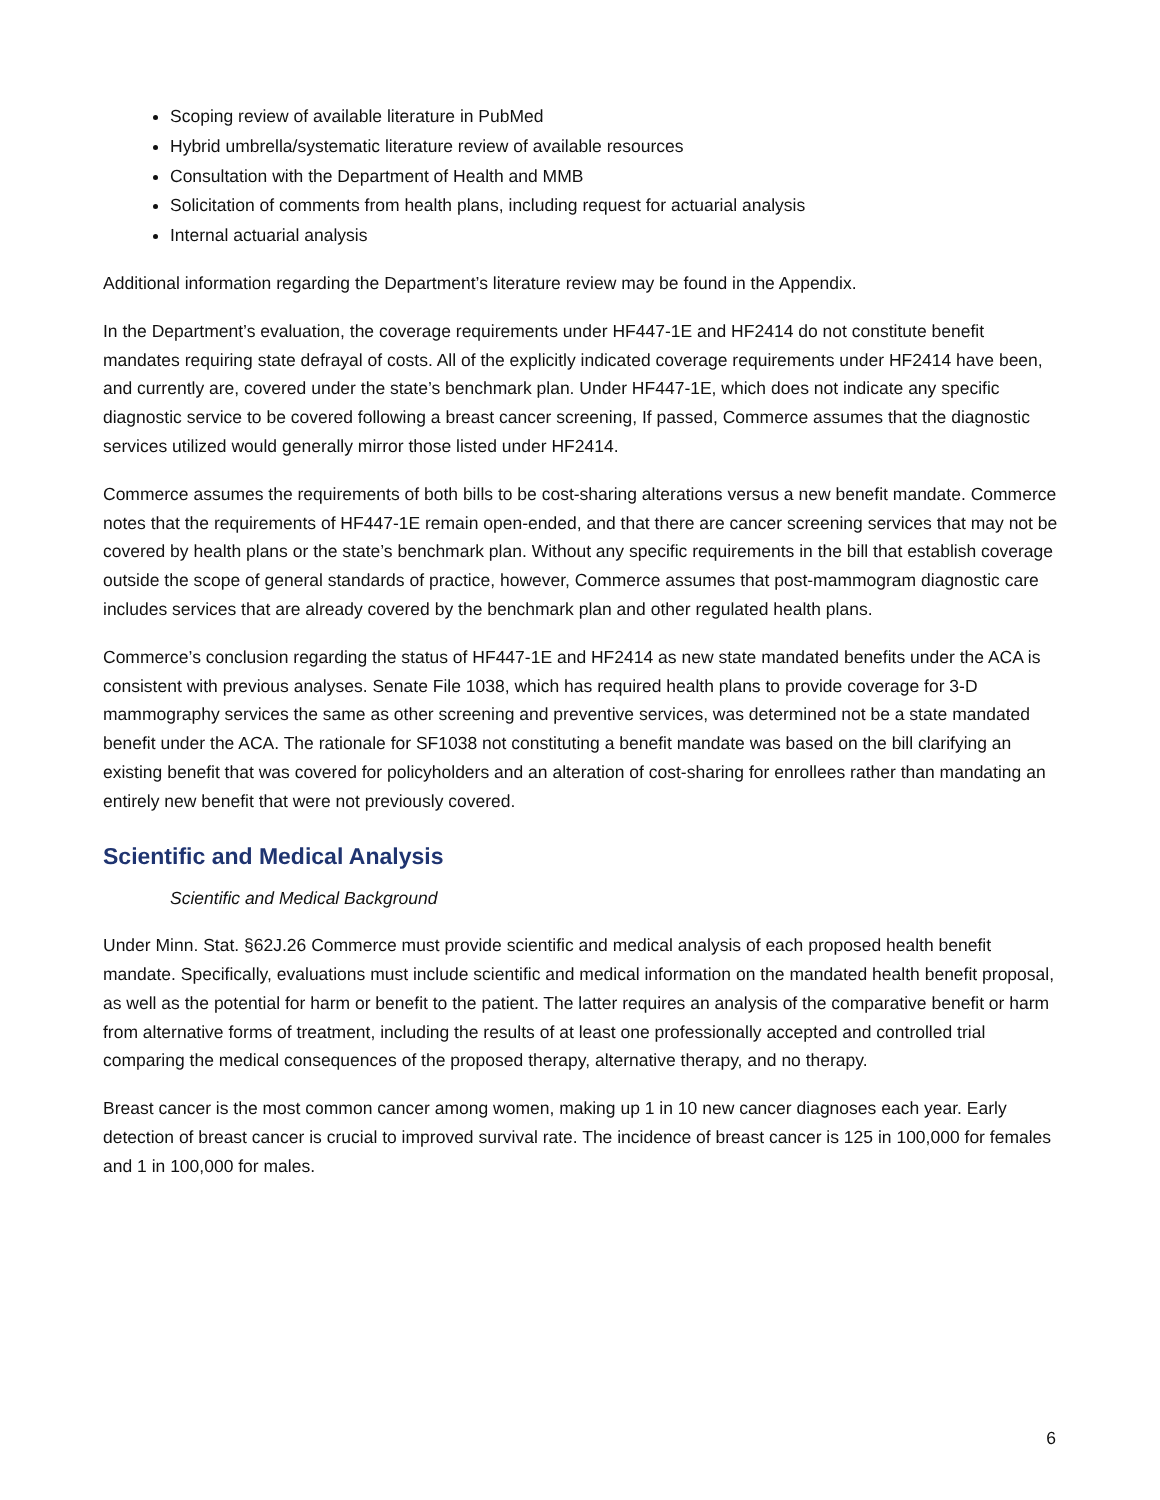Scoping review of available literature in PubMed
Hybrid umbrella/systematic literature review of available resources
Consultation with the Department of Health and MMB
Solicitation of comments from health plans, including request for actuarial analysis
Internal actuarial analysis
Additional information regarding the Department’s literature review may be found in the Appendix.
In the Department’s evaluation, the coverage requirements under HF447-1E and HF2414 do not constitute benefit mandates requiring state defrayal of costs. All of the explicitly indicated coverage requirements under HF2414 have been, and currently are, covered under the state’s benchmark plan. Under HF447-1E, which does not indicate any specific diagnostic service to be covered following a breast cancer screening, If passed, Commerce assumes that the diagnostic services utilized would generally mirror those listed under HF2414.
Commerce assumes the requirements of both bills to be cost-sharing alterations versus a new benefit mandate. Commerce notes that the requirements of HF447-1E remain open-ended, and that there are cancer screening services that may not be covered by health plans or the state’s benchmark plan. Without any specific requirements in the bill that establish coverage outside the scope of general standards of practice, however, Commerce assumes that post-mammogram diagnostic care includes services that are already covered by the benchmark plan and other regulated health plans.
Commerce’s conclusion regarding the status of HF447-1E and HF2414 as new state mandated benefits under the ACA is consistent with previous analyses. Senate File 1038, which has required health plans to provide coverage for 3-D mammography services the same as other screening and preventive services, was determined not be a state mandated benefit under the ACA. The rationale for SF1038 not constituting a benefit mandate was based on the bill clarifying an existing benefit that was covered for policyholders and an alteration of cost-sharing for enrollees rather than mandating an entirely new benefit that were not previously covered.
Scientific and Medical Analysis
Scientific and Medical Background
Under Minn. Stat. §62J.26 Commerce must provide scientific and medical analysis of each proposed health benefit mandate. Specifically, evaluations must include scientific and medical information on the mandated health benefit proposal, as well as the potential for harm or benefit to the patient. The latter requires an analysis of the comparative benefit or harm from alternative forms of treatment, including the results of at least one professionally accepted and controlled trial comparing the medical consequences of the proposed therapy, alternative therapy, and no therapy.
Breast cancer is the most common cancer among women, making up 1 in 10 new cancer diagnoses each year. Early detection of breast cancer is crucial to improved survival rate. The incidence of breast cancer is 125 in 100,000 for females and 1 in 100,000 for males.
6